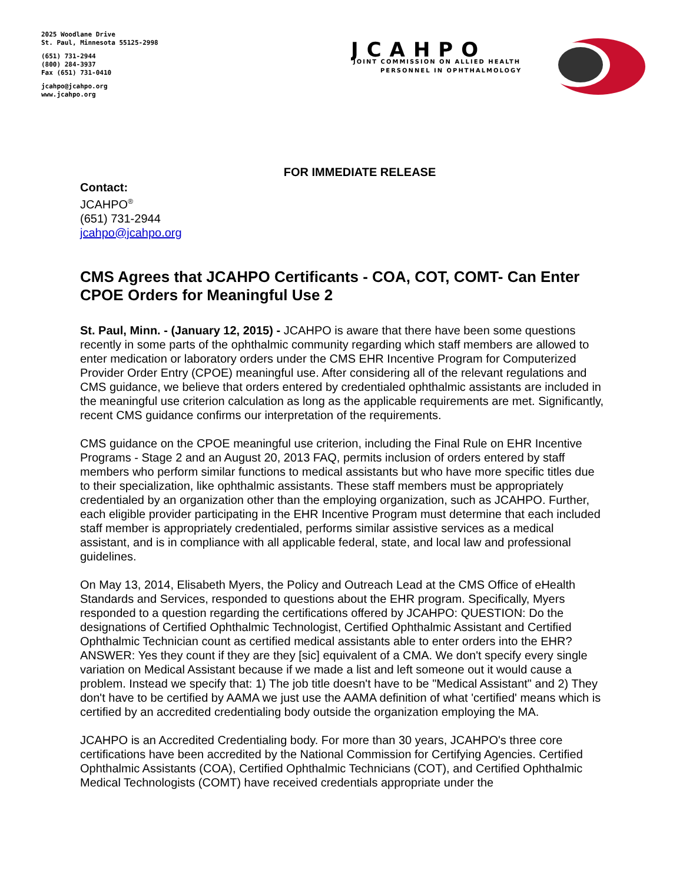2025 Woodlane Drive
St. Paul, Minnesota 55125-2998
(651) 731-2944
(800) 284-3937
Fax (651) 731-0410
jcahpo@jcahpo.org
www.jcahpo.org
JCAHPO
JOINT COMMISSION ON ALLIED HEALTH
PERSONNEL IN OPHTHALMOLOGY
FOR IMMEDIATE RELEASE
Contact:
JCAHPO<sup>®</sup>
(651) 731-2944
jcahpo@jcahpo.org
CMS Agrees that JCAHPO Certificants - COA, COT, COMT- Can Enter CPOE Orders for Meaningful Use 2
St. Paul, Minn. - (January 12, 2015) - JCAHPO is aware that there have been some questions recently in some parts of the ophthalmic community regarding which staff members are allowed to enter medication or laboratory orders under the CMS EHR Incentive Program for Computerized Provider Order Entry (CPOE) meaningful use. After considering all of the relevant regulations and CMS guidance, we believe that orders entered by credentialed ophthalmic assistants are included in the meaningful use criterion calculation as long as the applicable requirements are met. Significantly, recent CMS guidance confirms our interpretation of the requirements.
CMS guidance on the CPOE meaningful use criterion, including the Final Rule on EHR Incentive Programs - Stage 2 and an August 20, 2013 FAQ, permits inclusion of orders entered by staff members who perform similar functions to medical assistants but who have more specific titles due to their specialization, like ophthalmic assistants. These staff members must be appropriately credentialed by an organization other than the employing organization, such as JCAHPO. Further, each eligible provider participating in the EHR Incentive Program must determine that each included staff member is appropriately credentialed, performs similar assistive services as a medical assistant, and is in compliance with all applicable federal, state, and local law and professional guidelines.
On May 13, 2014, Elisabeth Myers, the Policy and Outreach Lead at the CMS Office of eHealth Standards and Services, responded to questions about the EHR program. Specifically, Myers responded to a question regarding the certifications offered by JCAHPO: QUESTION: Do the designations of Certified Ophthalmic Technologist, Certified Ophthalmic Assistant and Certified Ophthalmic Technician count as certified medical assistants able to enter orders into the EHR? ANSWER: Yes they count if they are they [sic] equivalent of a CMA. We don't specify every single variation on Medical Assistant because if we made a list and left someone out it would cause a problem. Instead we specify that: 1) The job title doesn't have to be "Medical Assistant" and 2) They don't have to be certified by AAMA we just use the AAMA definition of what 'certified' means which is certified by an accredited credentialing body outside the organization employing the MA.
JCAHPO is an Accredited Credentialing body. For more than 30 years, JCAHPO's three core certifications have been accredited by the National Commission for Certifying Agencies. Certified Ophthalmic Assistants (COA), Certified Ophthalmic Technicians (COT), and Certified Ophthalmic Medical Technologists (COMT) have received credentials appropriate under the